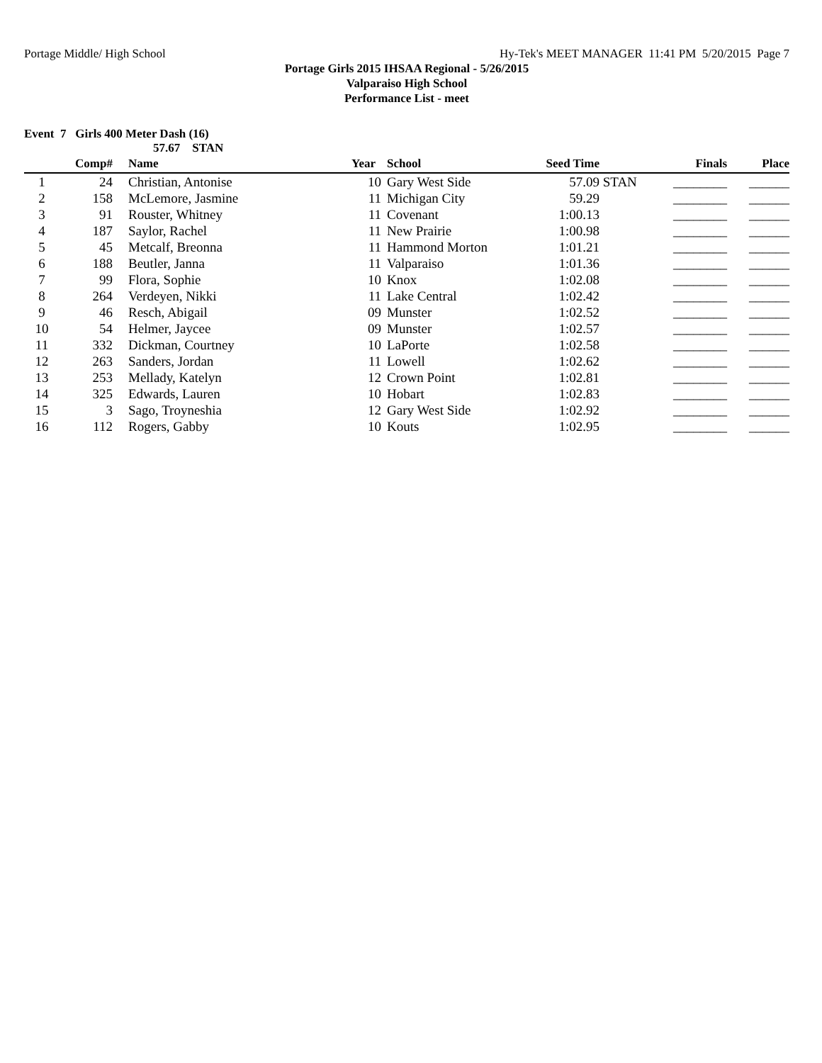Portage Middle/ High School Hy-Tek's MEET MANAGER 11:41 PM 5/20/2015 Page 7
Portage Girls 2015 IHSAA Regional - 5/26/2015
Valparaiso High School
Performance List - meet
Event 7 Girls 400 Meter Dash (16)
57.67 STAN
| | Comp# | | Name | Year | School | Seed Time | | Finals | Place |
| --- | --- | --- | --- | --- | --- | --- | --- | --- | --- |
| 1 | 24 | | Christian, Antonise | 10 | Gary West Side | 57.09 | STAN | ________ | ______ |
| 2 | 158 | | McLemore, Jasmine | 11 | Michigan City | 59.29 | | ________ | ______ |
| 3 | 91 | | Rouster, Whitney | 11 | Covenant | 1:00.13 | | ________ | ______ |
| 4 | 187 | | Saylor, Rachel | 11 | New Prairie | 1:00.98 | | ________ | ______ |
| 5 | 45 | | Metcalf, Breonna | 11 | Hammond Morton | 1:01.21 | | ________ | ______ |
| 6 | 188 | | Beutler, Janna | 11 | Valparaiso | 1:01.36 | | ________ | ______ |
| 7 | 99 | | Flora, Sophie | 10 | Knox | 1:02.08 | | ________ | ______ |
| 8 | 264 | | Verdeyen, Nikki | 11 | Lake Central | 1:02.42 | | ________ | ______ |
| 9 | 46 | | Resch, Abigail | 09 | Munster | 1:02.52 | | ________ | ______ |
| 10 | 54 | | Helmer, Jaycee | 09 | Munster | 1:02.57 | | ________ | ______ |
| 11 | 332 | | Dickman, Courtney | 10 | LaPorte | 1:02.58 | | ________ | ______ |
| 12 | 263 | | Sanders, Jordan | 11 | Lowell | 1:02.62 | | ________ | ______ |
| 13 | 253 | | Mellady, Katelyn | 12 | Crown Point | 1:02.81 | | ________ | ______ |
| 14 | 325 | | Edwards, Lauren | 10 | Hobart | 1:02.83 | | ________ | ______ |
| 15 | 3 | | Sago, Troyneshia | 12 | Gary West Side | 1:02.92 | | ________ | ______ |
| 16 | 112 | | Rogers, Gabby | 10 | Kouts | 1:02.95 | | ________ | ______ |